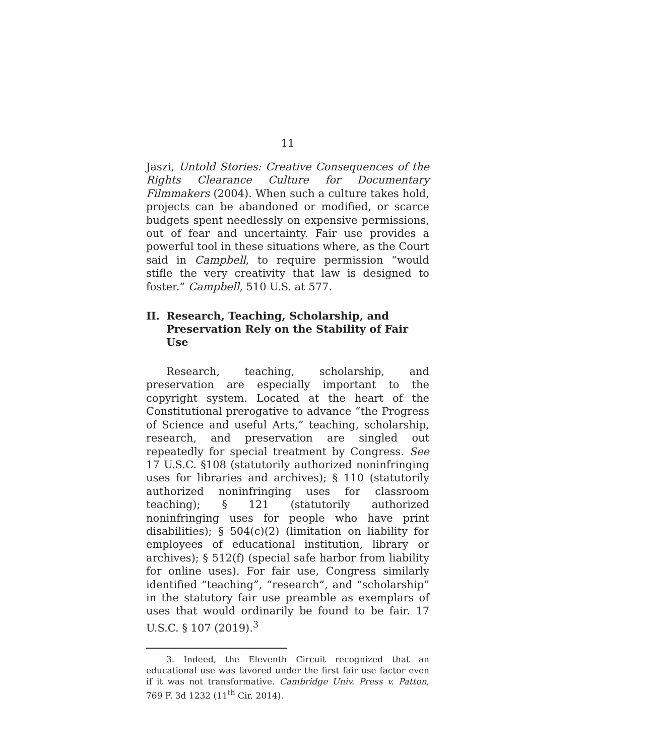11
Jaszi, Untold Stories: Creative Consequences of the Rights Clearance Culture for Documentary Filmmakers (2004). When such a culture takes hold, projects can be abandoned or modified, or scarce budgets spent needlessly on expensive permissions, out of fear and uncertainty. Fair use provides a powerful tool in these situations where, as the Court said in Campbell, to require permission “would stifle the very creativity that law is designed to foster.” Campbell, 510 U.S. at 577.
II. Research, Teaching, Scholarship, and Preservation Rely on the Stability of Fair Use
Research, teaching, scholarship, and preservation are especially important to the copyright system. Located at the heart of the Constitutional prerogative to advance “the Progress of Science and useful Arts,” teaching, scholarship, research, and preservation are singled out repeatedly for special treatment by Congress. See 17 U.S.C. §108 (statutorily authorized noninfringing uses for libraries and archives); § 110 (statutorily authorized noninfringing uses for classroom teaching); § 121 (statutorily authorized noninfringing uses for people who have print disabilities); § 504(c)(2) (limitation on liability for employees of educational institution, library or archives); § 512(f) (special safe harbor from liability for online uses). For fair use, Congress similarly identified “teaching”, “research”, and “scholarship” in the statutory fair use preamble as exemplars of uses that would ordinarily be found to be fair. 17 U.S.C. § 107 (2019).<sup>3</sup>
3. Indeed, the Eleventh Circuit recognized that an educational use was favored under the first fair use factor even if it was not transformative. Cambridge Univ. Press v. Patton, 769 F. 3d 1232 (11<sup>th</sup> Cir. 2014).